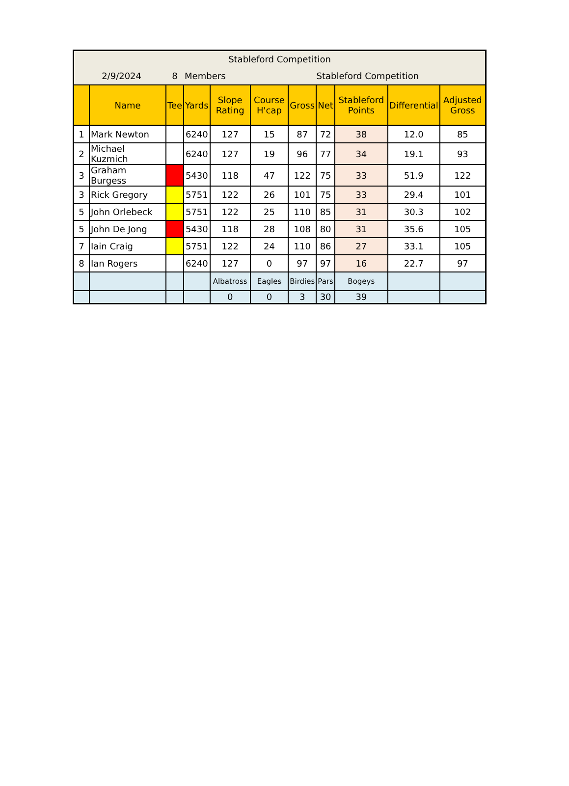| Stableford Competition | | | | | | | | | | |
| 2/9/2024 | | 8 | Members | | Stableford Competition | | | | | |
| | Name | Tee | Yards | Slope Rating | Course H'cap | Gross | Net | Stableford Points | Differential | Adjusted Gross |
| 1 | Mark Newton | | 6240 | 127 | 15 | 87 | 72 | 38 | 12.0 | 85 |
| 2 | Michael Kuzmich | | 6240 | 127 | 19 | 96 | 77 | 34 | 19.1 | 93 |
| 3 | Graham Burgess | | 5430 | 118 | 47 | 122 | 75 | 33 | 51.9 | 122 |
| 3 | Rick Gregory | | 5751 | 122 | 26 | 101 | 75 | 33 | 29.4 | 101 |
| 5 | John Orlebeck | | 5751 | 122 | 25 | 110 | 85 | 31 | 30.3 | 102 |
| 5 | John De Jong | | 5430 | 118 | 28 | 108 | 80 | 31 | 35.6 | 105 |
| 7 | Iain Craig | | 5751 | 122 | 24 | 110 | 86 | 27 | 33.1 | 105 |
| 8 | Ian Rogers | | 6240 | 127 | 0 | 97 | 97 | 16 | 22.7 | 97 |
| | | | | Albatross | Eagles | Birdies | Pars | Bogeys | | |
| | | | | 0 | 0 | 3 | 30 | 39 | | |